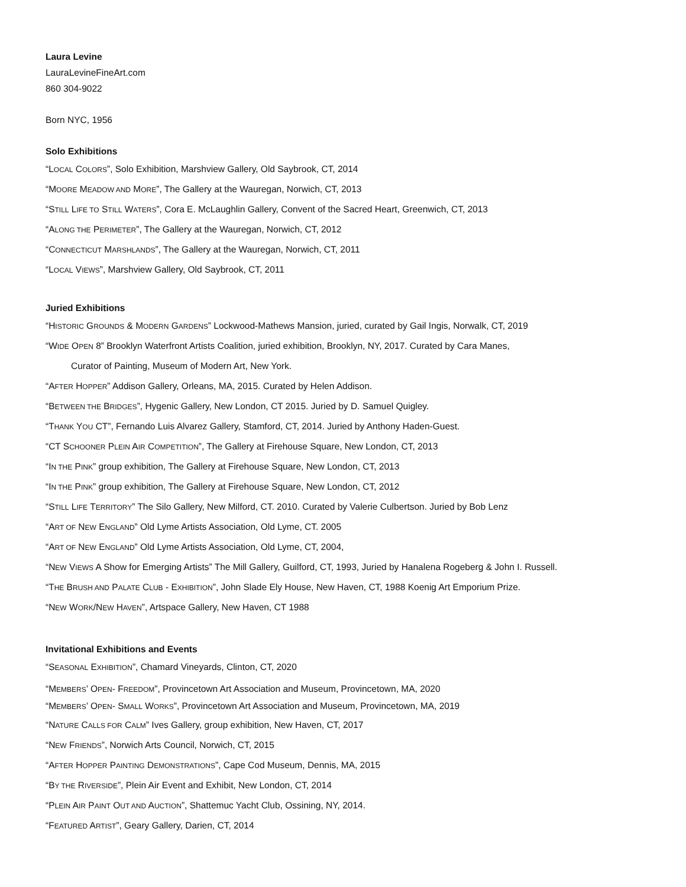Laura Levine
LauraLevineFineArt.com
860 304-9022
Born NYC, 1956
Solo Exhibitions
“LOCAL COLORS”, Solo Exhibition, Marshview Gallery, Old Saybrook, CT, 2014
“MOORE MEADOW AND MORE”, The Gallery at the Wauregan, Norwich, CT, 2013
“STILL LIFE TO STILL WATERS”, Cora E. McLaughlin Gallery, Convent of the Sacred Heart, Greenwich, CT, 2013
“ALONG THE PERIMETER”, The Gallery at the Wauregan, Norwich, CT, 2012
“CONNECTICUT MARSHLANDS”, The Gallery at the Wauregan, Norwich, CT, 2011
“LOCAL VIEWS”, Marshview Gallery, Old Saybrook, CT, 2011
Juried Exhibitions
“HISTORIC GROUNDS & MODERN GARDENS” Lockwood-Mathews Mansion, juried, curated by Gail Ingis, Norwalk, CT, 2019
“WIDE OPEN 8” Brooklyn Waterfront Artists Coalition, juried exhibition, Brooklyn, NY, 2017. Curated by Cara Manes,
Curator of Painting, Museum of Modern Art, New York.
“AFTER HOPPER” Addison Gallery, Orleans, MA, 2015. Curated by Helen Addison.
“BETWEEN THE BRIDGES”, Hygenic Gallery, New London, CT 2015. Juried by D. Samuel Quigley.
“THANK YOU CT”, Fernando Luis Alvarez Gallery, Stamford, CT, 2014. Juried by Anthony Haden-Guest.
“CT SCHOONER PLEIN AIR COMPETITION”, The Gallery at Firehouse Square, New London, CT, 2013
“IN THE PINK” group exhibition, The Gallery at Firehouse Square, New London, CT, 2013
“IN THE PINK” group exhibition, The Gallery at Firehouse Square, New London, CT, 2012
“STILL LIFE TERRITORY” The Silo Gallery, New Milford, CT. 2010. Curated by Valerie Culbertson. Juried by Bob Lenz
“ART OF NEW ENGLAND” Old Lyme Artists Association, Old Lyme, CT. 2005
“ART OF NEW ENGLAND” Old Lyme Artists Association, Old Lyme, CT, 2004,
“NEW VIEWS A Show for Emerging Artists” The Mill Gallery, Guilford, CT, 1993, Juried by Hanalena Rogeberg & John I. Russell.
“THE BRUSH AND PALATE CLUB - EXHIBITION”, John Slade Ely House, New Haven, CT, 1988 Koenig Art Emporium Prize.
“NEW WORK/NEW HAVEN”, Artspace Gallery, New Haven, CT 1988
Invitational Exhibitions and Events
“SEASONAL EXHIBITION”, Chamard Vineyards, Clinton, CT, 2020
“MEMBERS’ OPEN- FREEDOM”, Provincetown Art Association and Museum, Provincetown, MA, 2020
“MEMBERS’ OPEN- SMALL WORKS”, Provincetown Art Association and Museum, Provincetown, MA, 2019
“NATURE CALLS FOR CALM” Ives Gallery, group exhibition, New Haven, CT, 2017
“NEW FRIENDS”, Norwich Arts Council, Norwich, CT, 2015
“AFTER HOPPER PAINTING DEMONSTRATIONS”, Cape Cod Museum, Dennis, MA, 2015
“BY THE RIVERSIDE”, Plein Air Event and Exhibit, New London, CT, 2014
“PLEIN AIR PAINT OUT AND AUCTION”, Shattemuc Yacht Club, Ossining, NY, 2014.
“FEATURED ARTIST”, Geary Gallery, Darien, CT, 2014